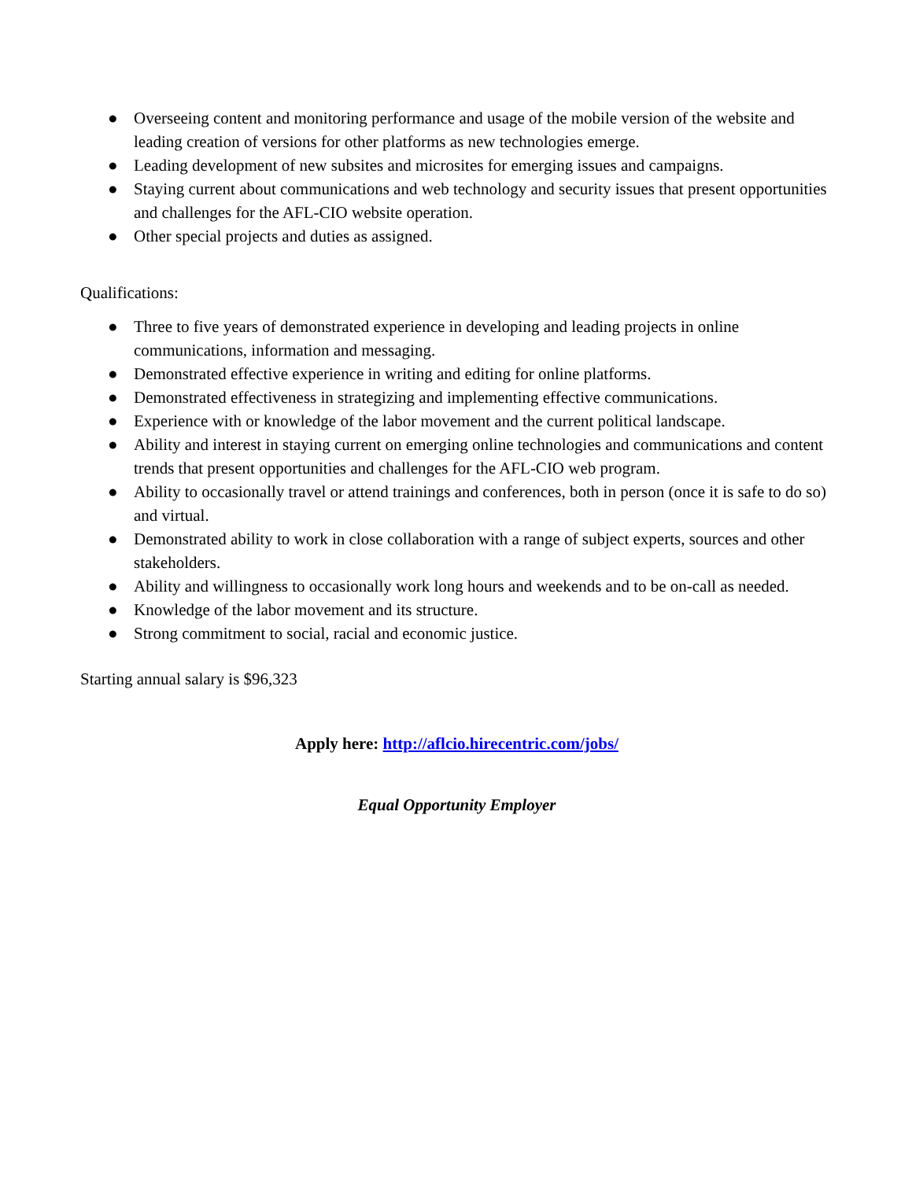● Overseeing content and monitoring performance and usage of the mobile version of the website and leading creation of versions for other platforms as new technologies emerge.
● Leading development of new subsites and microsites for emerging issues and campaigns.
● Staying current about communications and web technology and security issues that present opportunities and challenges for the AFL-CIO website operation.
● Other special projects and duties as assigned.
Qualifications:
● Three to five years of demonstrated experience in developing and leading projects in online communications, information and messaging.
● Demonstrated effective experience in writing and editing for online platforms.
● Demonstrated effectiveness in strategizing and implementing effective communications.
● Experience with or knowledge of the labor movement and the current political landscape.
● Ability and interest in staying current on emerging online technologies and communications and content trends that present opportunities and challenges for the AFL-CIO web program.
● Ability to occasionally travel or attend trainings and conferences, both in person (once it is safe to do so) and virtual.
● Demonstrated ability to work in close collaboration with a range of subject experts, sources and other stakeholders.
● Ability and willingness to occasionally work long hours and weekends and to be on-call as needed.
● Knowledge of the labor movement and its structure.
● Strong commitment to social, racial and economic justice.
Starting annual salary is $96,323
Apply here: http://aflcio.hirecentric.com/jobs/
Equal Opportunity Employer